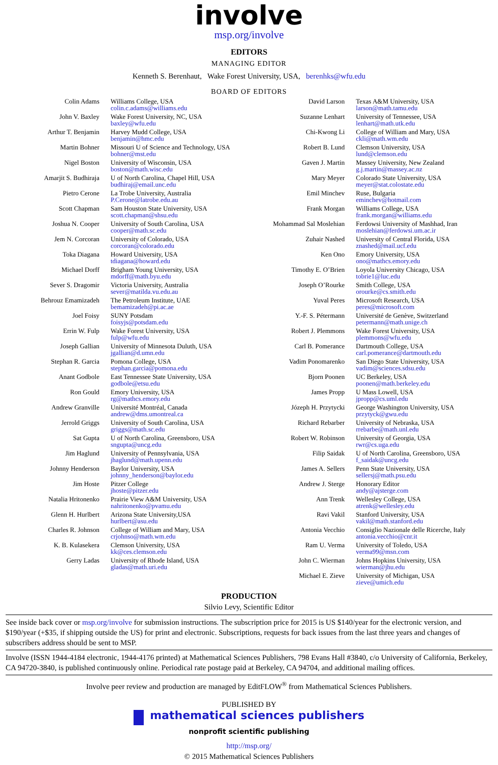involve
msp.org/involve
EDITORS
MANAGING EDITOR
Kenneth S. Berenhaut, Wake Forest University, USA, berenhks@wfu.edu
BOARD OF EDITORS
| Colin Adams | Williams College, USA colin.c.adams@williams.edu | David Larson | Texas A&M University, USA larson@math.tamu.edu |
| John V. Baxley | Wake Forest University, NC, USA baxley@wfu.edu | Suzanne Lenhart | University of Tennessee, USA lenhart@math.utk.edu |
| Arthur T. Benjamin | Harvey Mudd College, USA benjamin@hmc.edu | Chi-Kwong Li | College of William and Mary, USA ckli@math.wm.edu |
| Martin Bohner | Missouri U of Science and Technology, USA bohner@mst.edu | Robert B. Lund | Clemson University, USA lund@clemson.edu |
| Nigel Boston | University of Wisconsin, USA boston@math.wisc.edu | Gaven J. Martin | Massey University, New Zealand g.j.martin@massey.ac.nz |
| Amarjit S. Budhiraja | U of North Carolina, Chapel Hill, USA budhiraj@email.unc.edu | Mary Meyer | Colorado State University, USA meyer@stat.colostate.edu |
| Pietro Cerone | La Trobe University, Australia P.Cerone@latrobe.edu.au | Emil Minchev | Ruse, Bulgaria eminchev@hotmail.com |
| Scott Chapman | Sam Houston State University, USA scott.chapman@shsu.edu | Frank Morgan | Williams College, USA frank.morgan@williams.edu |
| Joshua N. Cooper | University of South Carolina, USA cooper@math.sc.edu | Mohammad Sal Moslehian | Ferdowsi University of Mashhad, Iran moslehian@ferdowsi.um.ac.ir |
| Jem N. Corcoran | University of Colorado, USA corcoran@colorado.edu | Zuhair Nashed | University of Central Florida, USA znashed@mail.ucf.edu |
| Toka Diagana | Howard University, USA tdiagana@howard.edu | Ken Ono | Emory University, USA ono@mathcs.emory.edu |
| Michael Dorff | Brigham Young University, USA mdorff@math.byu.edu | Timothy E. O’Brien | Loyola University Chicago, USA tobrie1@luc.edu |
| Sever S. Dragomir | Victoria University, Australia sever@matilda.vu.edu.au | Joseph O’Rourke | Smith College, USA orourke@cs.smith.edu |
| Behrouz Emamizadeh | The Petroleum Institute, UAE bemamizadeh@pi.ac.ae | Yuval Peres | Microsoft Research, USA peres@microsoft.com |
| Joel Foisy | SUNY Potsdam foisyjs@potsdam.edu | Y.-F. S. Pétermann | Université de Genève, Switzerland petermann@math.unige.ch |
| Errin W. Fulp | Wake Forest University, USA fulp@wfu.edu | Robert J. Plemmons | Wake Forest University, USA plemmons@wfu.edu |
| Joseph Gallian | University of Minnesota Duluth, USA jgallian@d.umn.edu | Carl B. Pomerance | Dartmouth College, USA carl.pomerance@dartmouth.edu |
| Stephan R. Garcia | Pomona College, USA stephan.garcia@pomona.edu | Vadim Ponomarenko | San Diego State University, USA vadim@sciences.sdsu.edu |
| Anant Godbole | East Tennessee State University, USA godbole@etsu.edu | Bjorn Poonen | UC Berkeley, USA poonen@math.berkeley.edu |
| Ron Gould | Emory University, USA rg@mathcs.emory.edu | James Propp | U Mass Lowell, USA jpropp@cs.uml.edu |
| Andrew Granville | Université Montréal, Canada andrew@dms.umontreal.ca | Józeph H. Przytycki | George Washington University, USA przytyck@gwu.edu |
| Jerrold Griggs | University of South Carolina, USA griggs@math.sc.edu | Richard Rebarber | University of Nebraska, USA rrebarbe@math.unl.edu |
| Sat Gupta | U of North Carolina, Greensboro, USA sngupta@uncg.edu | Robert W. Robinson | University of Georgia, USA rwr@cs.uga.edu |
| Jim Haglund | University of Pennsylvania, USA jhaglund@math.upenn.edu | Filip Saidak | U of North Carolina, Greensboro, USA f_saidak@uncg.edu |
| Johnny Henderson | Baylor University, USA johnny_henderson@baylor.edu | James A. Sellers | Penn State University, USA sellersj@math.psu.edu |
| Jim Hoste | Pitzer College jhoste@pitzer.edu | Andrew J. Sterge | Honorary Editor andy@ajsterge.com |
| Natalia Hritonenko | Prairie View A&M University, USA nahritonenko@pvamu.edu | Ann Trenk | Wellesley College, USA atrenk@wellesley.edu |
| Glenn H. Hurlbert | Arizona State University,USA hurlbert@asu.edu | Ravi Vakil | Stanford University, USA vakil@math.stanford.edu |
| Charles R. Johnson | College of William and Mary, USA crjohnso@math.wm.edu | Antonia Vecchio | Consiglio Nazionale delle Ricerche, Italy antonia.vecchio@cnr.it |
| K. B. Kulasekera | Clemson University, USA kk@ces.clemson.edu | Ram U. Verma | University of Toledo, USA verma99@msn.com |
| Gerry Ladas | University of Rhode Island, USA gladas@math.uri.edu | John C. Wierman | Johns Hopkins University, USA wierman@jhu.edu |
| | | Michael E. Zieve | University of Michigan, USA zieve@umich.edu |
PRODUCTION
Silvio Levy, Scientific Editor
See inside back cover or msp.org/involve for submission instructions. The subscription price for 2015 is US $140/year for the electronic version, and $190/year (+$35, if shipping outside the US) for print and electronic. Subscriptions, requests for back issues from the last three years and changes of subscribers address should be sent to MSP.
Involve (ISSN 1944-4184 electronic, 1944-4176 printed) at Mathematical Sciences Publishers, 798 Evans Hall #3840, c/o University of California, Berkeley, CA 94720-3840, is published continuously online. Periodical rate postage paid at Berkeley, CA 94704, and additional mailing offices.
Involve peer review and production are managed by EditFLOW<sup>®</sup> from Mathematical Sciences Publishers.
PUBLISHED BY
mathematical sciences publishers
nonprofit scientific publishing
http://msp.org/
© 2015 Mathematical Sciences Publishers